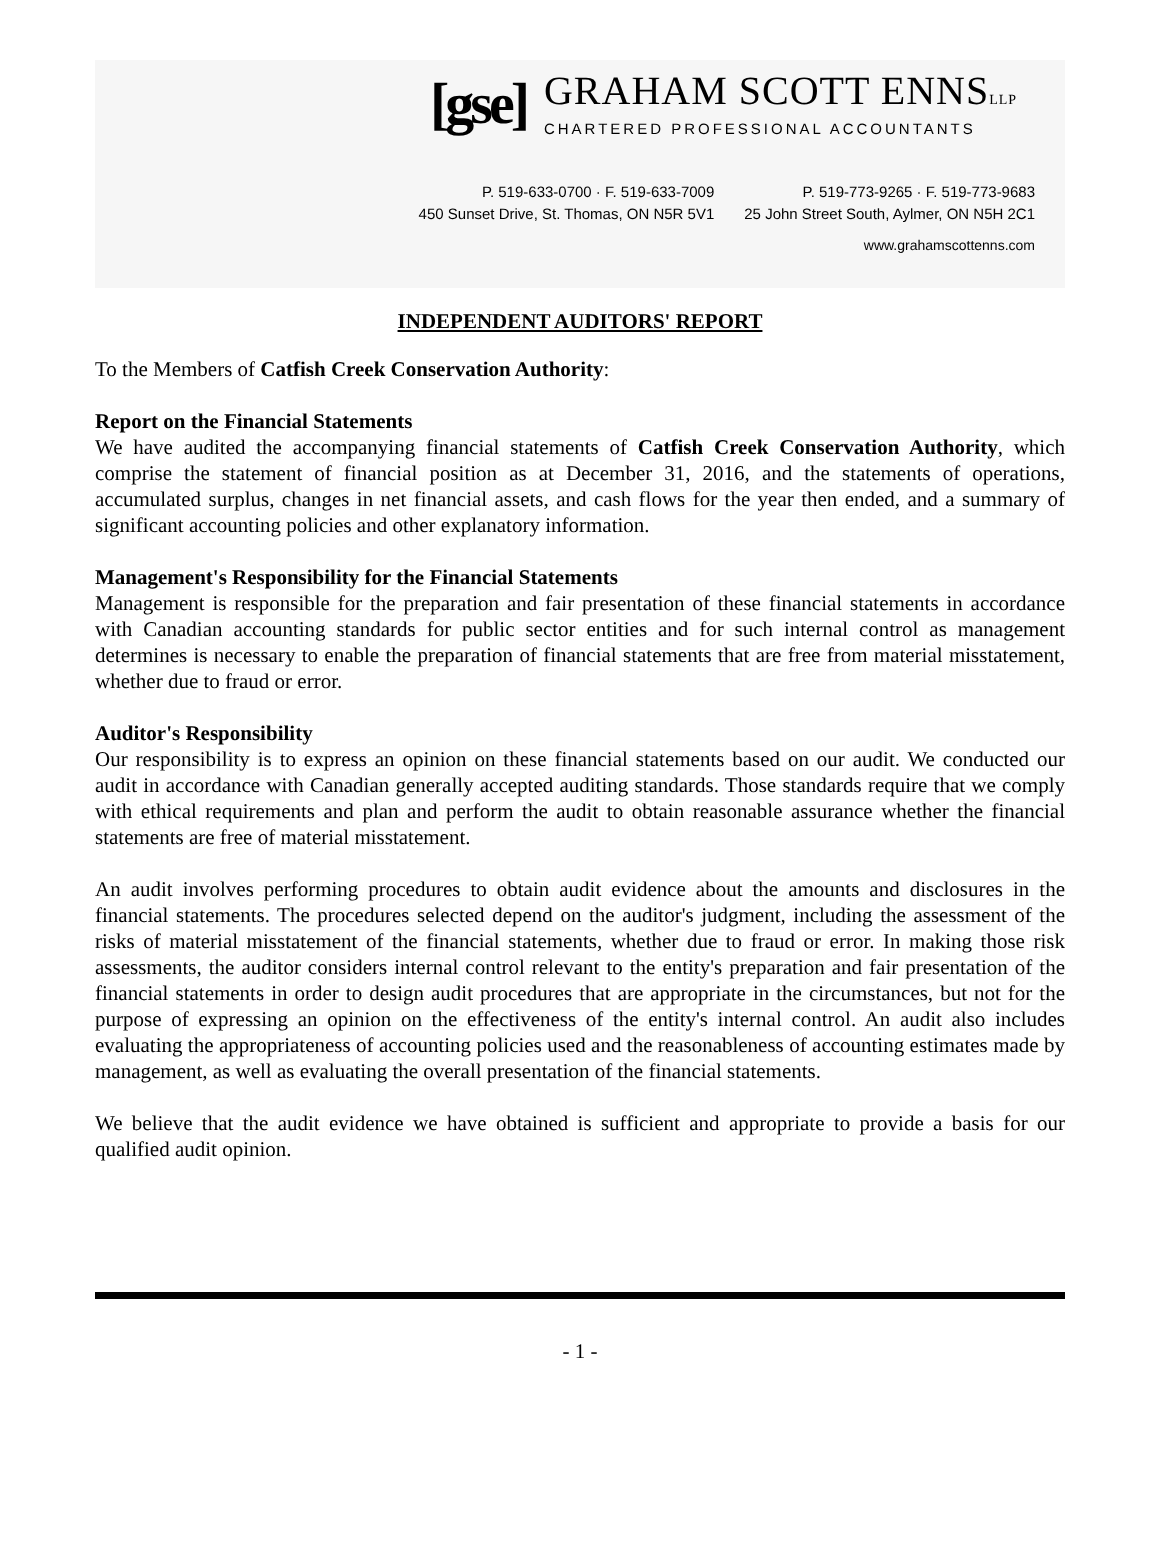[gse]
GRAHAM SCOTT ENNSLLP
CHARTERED PROFESSIONAL ACCOUNTANTS
P. 519-633-0700 · F. 519-633-7009
450 Sunset Drive, St. Thomas, ON N5R 5V1
P. 519-773-9265 · F. 519-773-9683
25 John Street South, Aylmer, ON N5H 2C1
www.grahamscottenns.com
INDEPENDENT AUDITORS' REPORT
To the Members of Catfish Creek Conservation Authority:
Report on the Financial Statements
We have audited the accompanying financial statements of Catfish Creek Conservation Authority, which comprise the statement of financial position as at December 31, 2016, and the statements of operations, accumulated surplus, changes in net financial assets, and cash flows for the year then ended, and a summary of significant accounting policies and other explanatory information.
Management's Responsibility for the Financial Statements
Management is responsible for the preparation and fair presentation of these financial statements in accordance with Canadian accounting standards for public sector entities and for such internal control as management determines is necessary to enable the preparation of financial statements that are free from material misstatement, whether due to fraud or error.
Auditor's Responsibility
Our responsibility is to express an opinion on these financial statements based on our audit. We conducted our audit in accordance with Canadian generally accepted auditing standards. Those standards require that we comply with ethical requirements and plan and perform the audit to obtain reasonable assurance whether the financial statements are free of material misstatement.
An audit involves performing procedures to obtain audit evidence about the amounts and disclosures in the financial statements. The procedures selected depend on the auditor's judgment, including the assessment of the risks of material misstatement of the financial statements, whether due to fraud or error. In making those risk assessments, the auditor considers internal control relevant to the entity's preparation and fair presentation of the financial statements in order to design audit procedures that are appropriate in the circumstances, but not for the purpose of expressing an opinion on the effectiveness of the entity's internal control. An audit also includes evaluating the appropriateness of accounting policies used and the reasonableness of accounting estimates made by management, as well as evaluating the overall presentation of the financial statements.
We believe that the audit evidence we have obtained is sufficient and appropriate to provide a basis for our qualified audit opinion.
- 1 -